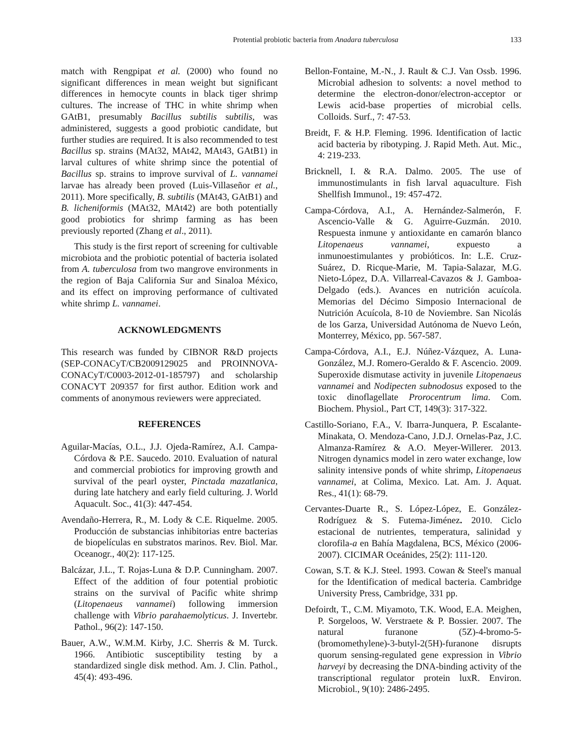Protential probiotic bacteria from Anadara tuberculosa 133
match with Rengpipat et al. (2000) who found no significant differences in mean weight but significant differences in hemocyte counts in black tiger shrimp cultures. The increase of THC in white shrimp when GAtB1, presumably Bacillus subtilis subtilis, was administered, suggests a good probiotic candidate, but further studies are required. It is also recommended to test Bacillus sp. strains (MAt32, MAt42, MAt43, GAtB1) in larval cultures of white shrimp since the potential of Bacillus sp. strains to improve survival of L. vannamei larvae has already been proved (Luis-Villaseñor et al., 2011). More specifically, B. subtilis (MAt43, GAtB1) and B. licheniformis (MAt32, MAt42) are both potentially good probiotics for shrimp farming as has been previously reported (Zhang et al., 2011).
This study is the first report of screening for cultivable microbiota and the probiotic potential of bacteria isolated from A. tuberculosa from two mangrove environments in the region of Baja California Sur and Sinaloa México, and its effect on improving performance of cultivated white shrimp L. vannamei.
ACKNOWLEDGMENTS
This research was funded by CIBNOR R&D projects (SEP-CONACyT/CB2009129025 and PROINNOVA-CONACyT/C0003-2012-01-185797) and scholarship CONACYT 209357 for first author. Edition work and comments of anonymous reviewers were appreciated.
REFERENCES
Aguilar-Macías, O.L., J.J. Ojeda-Ramírez, A.I. Campa-Córdova & P.E. Saucedo. 2010. Evaluation of natural and commercial probiotics for improving growth and survival of the pearl oyster, Pinctada mazatlanica, during late hatchery and early field culturing. J. World Aquacult. Soc., 41(3): 447-454.
Avendaño-Herrera, R., M. Lody & C.E. Riquelme. 2005. Producción de substancias inhibitorias entre bacterias de biopelículas en substratos marinos. Rev. Biol. Mar. Oceanogr., 40(2): 117-125.
Balcázar, J.L., T. Rojas-Luna & D.P. Cunningham. 2007. Effect of the addition of four potential probiotic strains on the survival of Pacific white shrimp (Litopenaeus vannamei) following immersion challenge with Vibrio parahaemolyticus. J. Invertebr. Pathol., 96(2): 147-150.
Bauer, A.W., W.M.M. Kirby, J.C. Sherris & M. Turck. 1966. Antibiotic susceptibility testing by a standardized single disk method. Am. J. Clin. Pathol., 45(4): 493-496.
Bellon-Fontaine, M.-N., J. Rault & C.J. Van Ossb. 1996. Microbial adhesion to solvents: a novel method to determine the electron-donor/electron-acceptor or Lewis acid-base properties of microbial cells. Colloids. Surf., 7: 47-53.
Breidt, F. & H.P. Fleming. 1996. Identification of lactic acid bacteria by ribotyping. J. Rapid Meth. Aut. Mic., 4: 219-233.
Bricknell, I. & R.A. Dalmo. 2005. The use of immunostimulants in fish larval aquaculture. Fish Shellfish Immunol., 19: 457-472.
Campa-Córdova, A.I., A. Hernández-Salmerón, F. Ascencio-Valle & G. Aguirre-Guzmán. 2010. Respuesta inmune y antioxidante en camarón blanco Litopenaeus vannamei, expuesto a inmunoestimulantes y probióticos. In: L.E. Cruz-Suárez, D. Ricque-Marie, M. Tapia-Salazar, M.G. Nieto-López, D.A. Villarreal-Cavazos & J. Gamboa-Delgado (eds.). Avances en nutrición acuícola. Memorias del Décimo Simposio Internacional de Nutrición Acuícola, 8-10 de Noviembre. San Nicolás de los Garza, Universidad Autónoma de Nuevo León, Monterrey, México, pp. 567-587.
Campa-Córdova, A.I., E.J. Núñez-Vázquez, A. Luna-González, M.J. Romero-Geraldo & F. Ascencio. 2009. Superoxide dismutase activity in juvenile Litopenaeus vannamei and Nodipecten subnodosus exposed to the toxic dinoflagellate Prorocentrum lima. Com. Biochem. Physiol., Part CT, 149(3): 317-322.
Castillo-Soriano, F.A., V. Ibarra-Junquera, P. Escalante-Minakata, O. Mendoza-Cano, J.D.J. Ornelas-Paz, J.C. Almanza-Ramírez & A.O. Meyer-Willerer. 2013. Nitrogen dynamics model in zero water exchange, low salinity intensive ponds of white shrimp, Litopenaeus vannamei, at Colima, Mexico. Lat. Am. J. Aquat. Res., 41(1): 68-79.
Cervantes-Duarte R., S. López-López, E. González-Rodríguez & S. Futema-Jiménez. 2010. Ciclo estacional de nutrientes, temperatura, salinidad y clorofila-a en Bahía Magdalena, BCS, México (2006-2007). CICIMAR Oceánides, 25(2): 111-120.
Cowan, S.T. & K.J. Steel. 1993. Cowan & Steel's manual for the Identification of medical bacteria. Cambridge University Press, Cambridge, 331 pp.
Defoirdt, T., C.M. Miyamoto, T.K. Wood, E.A. Meighen, P. Sorgeloos, W. Verstraete & P. Bossier. 2007. The natural furanone (5Z)-4-bromo-5-(bromomethylene)-3-butyl-2(5H)-furanone disrupts quorum sensing-regulated gene expression in Vibrio harveyi by decreasing the DNA-binding activity of the transcriptional regulator protein luxR. Environ. Microbiol., 9(10): 2486-2495.